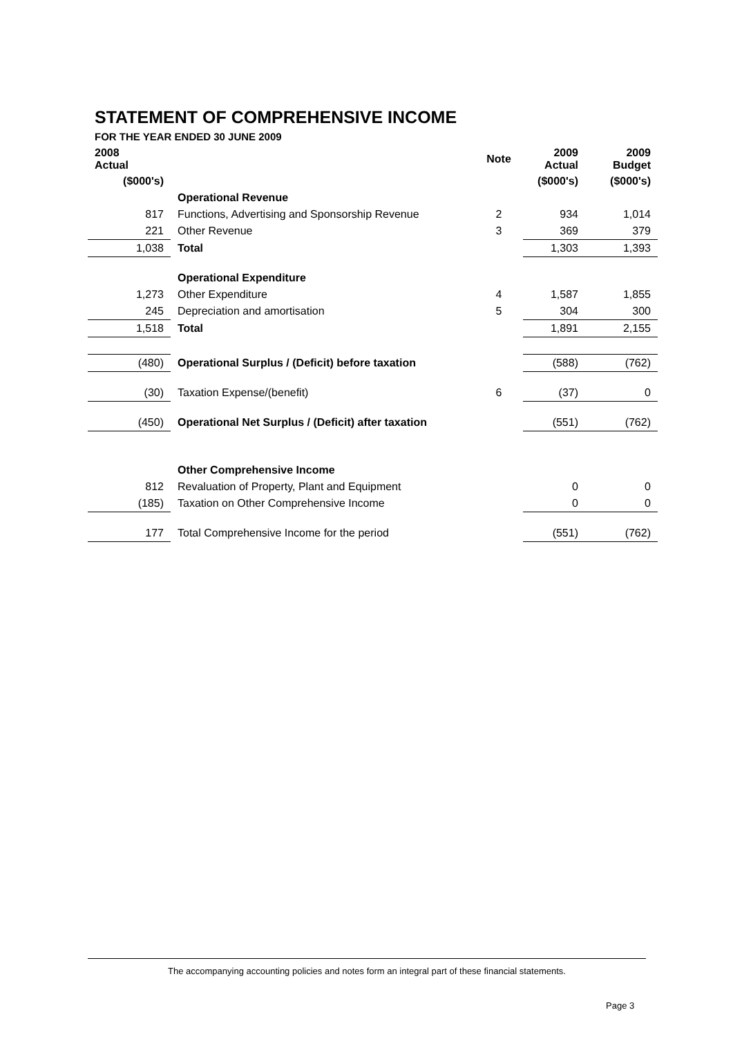STATEMENT OF COMPREHENSIVE INCOME
FOR THE YEAR ENDED 30 JUNE 2009
| 2008 Actual | | Note | 2009 Actual | 2009 Budget |
| --- | --- | --- | --- | --- |
| ($000's) | | | ($000's) | ($000's) |
| | Operational Revenue | | | |
| 817 | Functions, Advertising and Sponsorship Revenue | 2 | 934 | 1,014 |
| 221 | Other Revenue | 3 | 369 | 379 |
| 1,038 | Total | | 1,303 | 1,393 |
| | Operational Expenditure | | | |
| 1,273 | Other Expenditure | 4 | 1,587 | 1,855 |
| 245 | Depreciation and amortisation | 5 | 304 | 300 |
| 1,518 | Total | | 1,891 | 2,155 |
| (480) | Operational Surplus / (Deficit) before taxation | | (588) | (762) |
| (30) | Taxation Expense/(benefit) | 6 | (37) | 0 |
| (450) | Operational Net Surplus / (Deficit) after taxation | | (551) | (762) |
| | Other Comprehensive Income | | | |
| 812 | Revaluation of Property, Plant and Equipment | | 0 | 0 |
| (185) | Taxation on Other Comprehensive Income | | 0 | 0 |
| 177 | Total Comprehensive Income for the period | | (551) | (762) |
The accompanying accounting policies and notes form an integral part of these financial statements.
Page 3